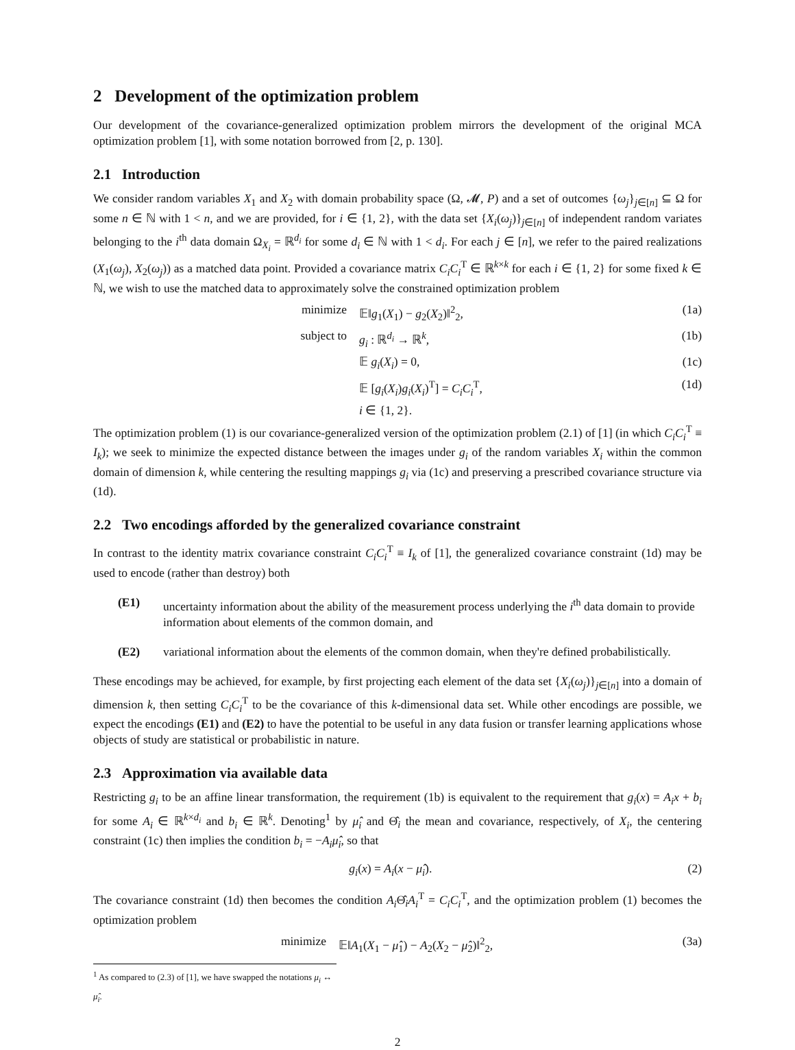2 Development of the optimization problem
Our development of the covariance-generalized optimization problem mirrors the development of the original MCA optimization problem [1], with some notation borrowed from [2, p. 130].
2.1 Introduction
We consider random variables X<sub>1</sub> and X<sub>2</sub> with domain probability space (Ω, 𝓜, P) and a set of outcomes {ω<sub>j</sub>}<sub>j∈[n]</sub> ⊆ Ω for some n ∈ ℕ with 1 < n, and we are provided, for i ∈ {1, 2}, with the data set {X<sub>i</sub>(ω<sub>j</sub>)}<sub>j∈[n]</sub> of independent random variates belonging to the i<sup>th</sup> data domain Ω<sub>X<sub>i</sub></sub> = ℝ<sup>d<sub>i</sub></sup> for some d<sub>i</sub> ∈ ℕ with 1 < d<sub>i</sub>. For each j ∈ [n], we refer to the paired realizations (X<sub>1</sub>(ω<sub>j</sub>), X<sub>2</sub>(ω<sub>j</sub>)) as a matched data point. Provided a covariance matrix C<sub>i</sub>C<sub>i</sub><sup>T</sup> ∈ ℝ<sup>k×k</sup> for each i ∈ {1, 2} for some fixed k ∈ ℕ, we wish to use the matched data to approximately solve the constrained optimization problem
minimize 𝔼‖g<sub>1</sub>(X<sub>1</sub>) − g<sub>2</sub>(X<sub>2</sub>)‖<sup>2</sup><sub>2</sub>, (1a)
subject to g<sub>i</sub> : ℝ<sup>d<sub>i</sub></sup> → ℝ<sup>k</sup>, (1b)
𝔼 g<sub>i</sub>(X<sub>i</sub>) = 0, (1c)
𝔼 [g<sub>i</sub>(X<sub>i</sub>)g<sub>i</sub>(X<sub>i</sub>)<sup>T</sup>] = C<sub>i</sub>C<sub>i</sub><sup>T</sup>, (1d)
i ∈ {1, 2}.
The optimization problem (1) is our covariance-generalized version of the optimization problem (2.1) of [1] (in which C<sub>i</sub>C<sub>i</sub><sup>T</sup> ≡ I<sub>k</sub>); we seek to minimize the expected distance between the images under g<sub>i</sub> of the random variables X<sub>i</sub> within the common domain of dimension k, while centering the resulting mappings g<sub>i</sub> via (1c) and preserving a prescribed covariance structure via (1d).
2.2 Two encodings afforded by the generalized covariance constraint
In contrast to the identity matrix covariance constraint C<sub>i</sub>C<sub>i</sub><sup>T</sup> ≡ I<sub>k</sub> of [1], the generalized covariance constraint (1d) may be used to encode (rather than destroy) both
(E1) uncertainty information about the ability of the measurement process underlying the i<sup>th</sup> data domain to provide information about elements of the common domain, and
(E2) variational information about the elements of the common domain, when they're defined probabilistically.
These encodings may be achieved, for example, by first projecting each element of the data set {X<sub>i</sub>(ω<sub>j</sub>)}<sub>j∈[n]</sub> into a domain of dimension k, then setting C<sub>i</sub>C<sub>i</sub><sup>T</sup> to be the covariance of this k-dimensional data set. While other encodings are possible, we expect the encodings (E1) and (E2) to have the potential to be useful in any data fusion or transfer learning applications whose objects of study are statistical or probabilistic in nature.
2.3 Approximation via available data
Restricting g<sub>i</sub> to be an affine linear transformation, the requirement (1b) is equivalent to the requirement that g<sub>i</sub>(x) = A<sub>i</sub>x + b<sub>i</sub> for some A<sub>i</sub> ∈ ℝ<sup>k×d<sub>i</sub></sup> and b<sub>i</sub> ∈ ℝ<sup>k</sup>. Denoting<sup>1</sup> by μ̂<sub>i</sub> and Θ̂<sub>i</sub> the mean and covariance, respectively, of X<sub>i</sub>, the centering constraint (1c) then implies the condition b<sub>i</sub> = −A<sub>i</sub>μ̂<sub>i</sub>, so that
g<sub>i</sub>(x) = A<sub>i</sub>(x − μ̂<sub>i</sub>). (2)
The covariance constraint (1d) then becomes the condition A<sub>i</sub> Θ̂<sub>i</sub>A<sub>i</sub><sup>T</sup> = C<sub>i</sub>C<sub>i</sub><sup>T</sup>, and the optimization problem (1) becomes the optimization problem
minimize 𝔼‖A<sub>1</sub>(X<sub>1</sub> − μ̂<sub>1</sub>) − A<sub>2</sub>(X<sub>2</sub> − μ̂<sub>2</sub>)‖<sup>2</sup><sub>2</sub>, (3a)
<sup>1</sup> As compared to (2.3) of [1], we have swapped the notations μ<sub>i</sub> ↔ μ̂<sub>i</sub>.
2